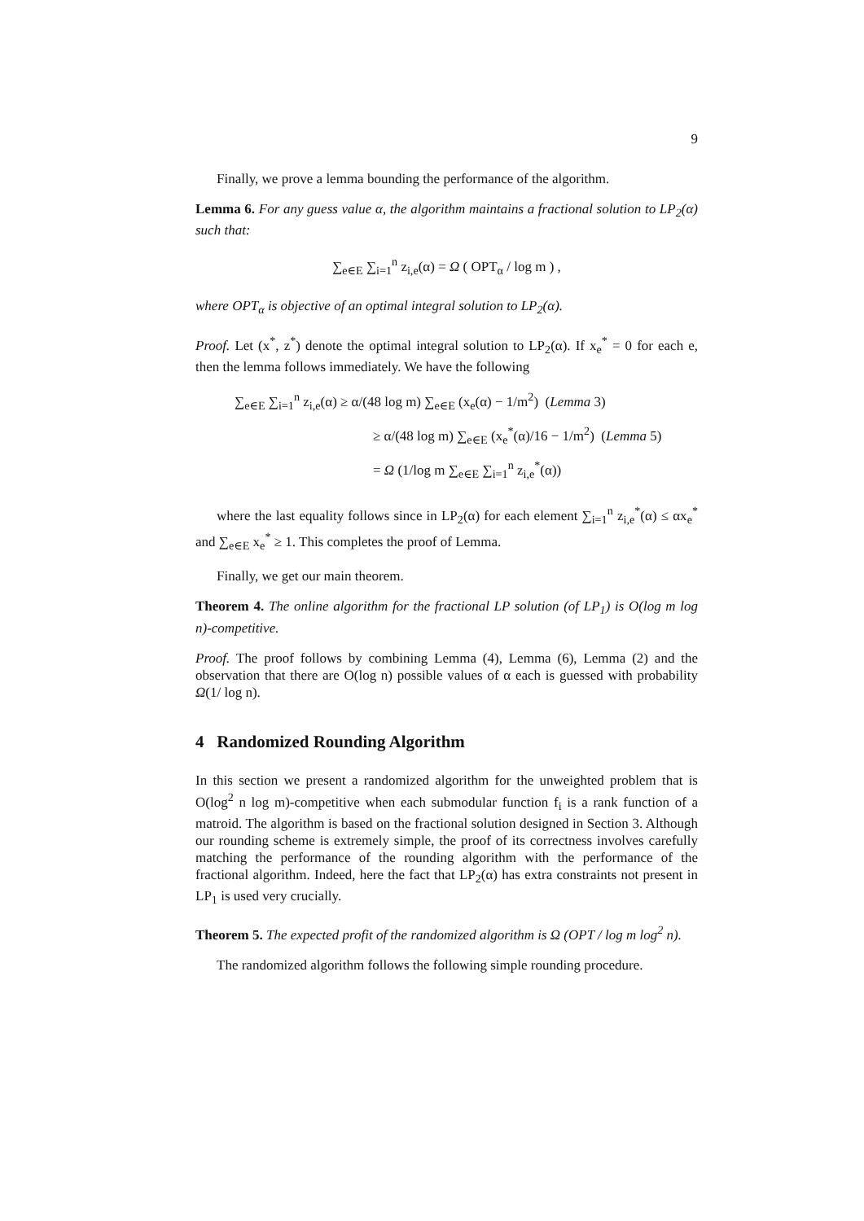9
Finally, we prove a lemma bounding the performance of the algorithm.
Lemma 6. For any guess value α, the algorithm maintains a fractional solution to LP<sub>2</sub>(α) such that:
∑<sub>e∈E</sub> ∑<sub>i=1</sub><sup>n</sup> z<sub>i,e</sub>(α) = Ω ( OPT<sub>α</sub> / log m ) ,
where OPT<sub>α</sub> is objective of an optimal integral solution to LP<sub>2</sub>(α).
Proof. Let (x<sup>*</sup>, z<sup>*</sup>) denote the optimal integral solution to LP<sub>2</sub>(α). If x<sub>e</sub><sup>*</sup> = 0 for each e, then the lemma follows immediately. We have the following
∑<sub>e∈E</sub> ∑<sub>i=1</sub><sup>n</sup> z<sub>i,e</sub>(α) ≥ α/(48 log m) ∑<sub>e∈E</sub> (x<sub>e</sub>(α) − 1/m<sup>2</sup>) (Lemma 3)
≥ α/(48 log m) ∑<sub>e∈E</sub> (x<sub>e</sub><sup>*</sup>(α)/16 − 1/m<sup>2</sup>) (Lemma 5)
= Ω (1/log m ∑<sub>e∈E</sub> ∑<sub>i=1</sub><sup>n</sup> z<sub>i,e</sub><sup>*</sup>(α))
where the last equality follows since in LP<sub>2</sub>(α) for each element ∑<sub>i=1</sub><sup>n</sup> z<sub>i,e</sub><sup>*</sup>(α) ≤ αx<sub>e</sub><sup>*</sup> and ∑<sub>e∈E</sub> x<sub>e</sub><sup>*</sup> ≥ 1. This completes the proof of Lemma.
Finally, we get our main theorem.
Theorem 4. The online algorithm for the fractional LP solution (of LP<sub>1</sub>) is O(log m log n)-competitive.
Proof. The proof follows by combining Lemma (4), Lemma (6), Lemma (2) and the observation that there are O(log n) possible values of α each is guessed with probability Ω(1/ log n).
4 Randomized Rounding Algorithm
In this section we present a randomized algorithm for the unweighted problem that is O(log<sup>2</sup> n log m)-competitive when each submodular function f<sub>i</sub> is a rank function of a matroid. The algorithm is based on the fractional solution designed in Section 3. Although our rounding scheme is extremely simple, the proof of its correctness involves carefully matching the performance of the rounding algorithm with the performance of the fractional algorithm. Indeed, here the fact that LP<sub>2</sub>(α) has extra constraints not present in LP<sub>1</sub> is used very crucially.
Theorem 5. The expected profit of the randomized algorithm is Ω (OPT / log m log<sup>2</sup> n).
The randomized algorithm follows the following simple rounding procedure.